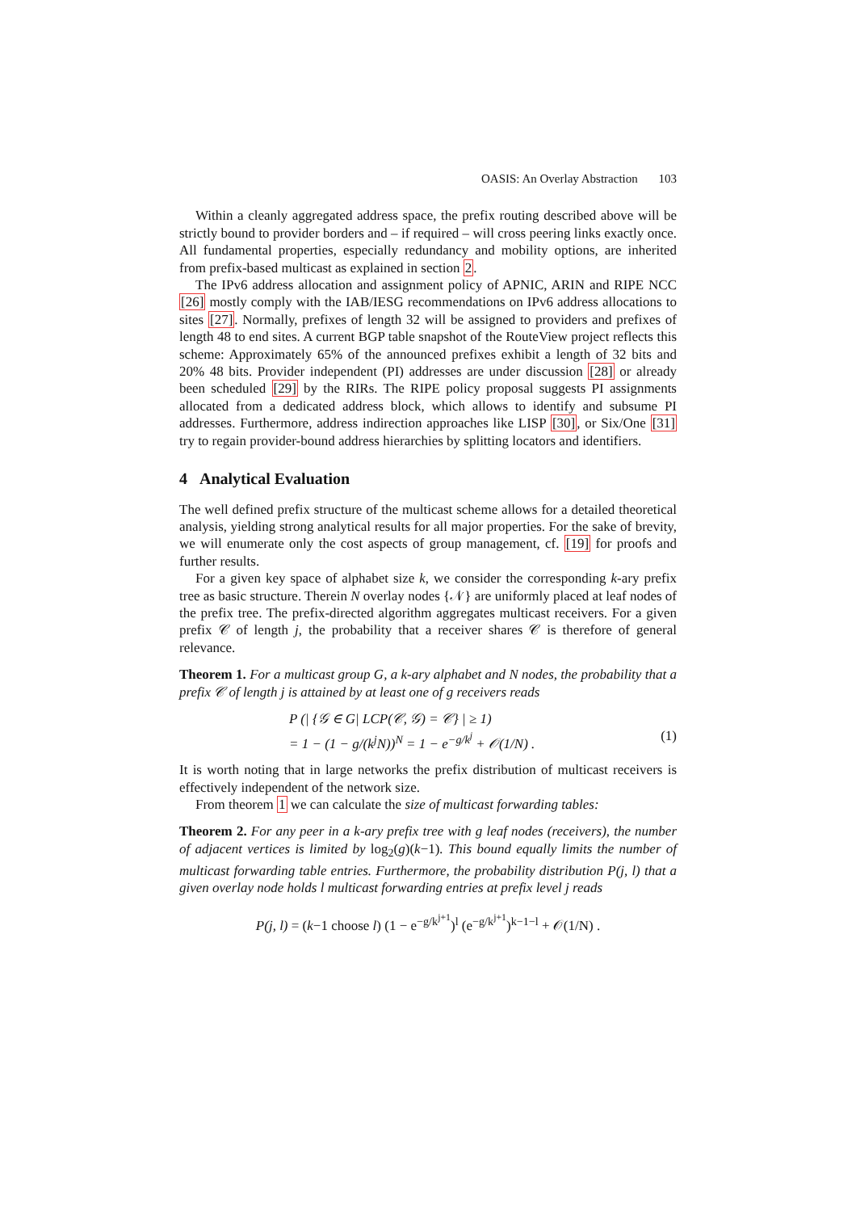OASIS: An Overlay Abstraction 103
Within a cleanly aggregated address space, the prefix routing described above will be strictly bound to provider borders and – if required – will cross peering links exactly once. All fundamental properties, especially redundancy and mobility options, are inherited from prefix-based multicast as explained in section 2.
The IPv6 address allocation and assignment policy of APNIC, ARIN and RIPE NCC [26] mostly comply with the IAB/IESG recommendations on IPv6 address allocations to sites [27]. Normally, prefixes of length 32 will be assigned to providers and prefixes of length 48 to end sites. A current BGP table snapshot of the RouteView project reflects this scheme: Approximately 65% of the announced prefixes exhibit a length of 32 bits and 20% 48 bits. Provider independent (PI) addresses are under discussion [28] or already been scheduled [29] by the RIRs. The RIPE policy proposal suggests PI assignments allocated from a dedicated address block, which allows to identify and subsume PI addresses. Furthermore, address indirection approaches like LISP [30], or Six/One [31] try to regain provider-bound address hierarchies by splitting locators and identifiers.
4 Analytical Evaluation
The well defined prefix structure of the multicast scheme allows for a detailed theoretical analysis, yielding strong analytical results for all major properties. For the sake of brevity, we will enumerate only the cost aspects of group management, cf. [19] for proofs and further results.
For a given key space of alphabet size k, we consider the corresponding k-ary prefix tree as basic structure. Therein N overlay nodes {𝒩} are uniformly placed at leaf nodes of the prefix tree. The prefix-directed algorithm aggregates multicast receivers. For a given prefix 𝒞 of length j, the probability that a receiver shares 𝒞 is therefore of general relevance.
Theorem 1. For a multicast group G, a k-ary alphabet and N nodes, the probability that a prefix 𝒞 of length j is attained by at least one of g receivers reads
P (| {𝒢 ∈ G| LCP(𝒞, 𝒢) = 𝒞} | ≥ 1)
= 1 − (1 − g/(k<sup>j</sup>N))<sup>N</sup> = 1 − e<sup>−g/k<sup>j</sup></sup> + 𝒪(1/N) . (1)
It is worth noting that in large networks the prefix distribution of multicast receivers is effectively independent of the network size.
From theorem 1 we can calculate the size of multicast forwarding tables:
Theorem 2. For any peer in a k-ary prefix tree with g leaf nodes (receivers), the number of adjacent vertices is limited by log<sub>2</sub>(g)(k−1). This bound equally limits the number of multicast forwarding table entries. Furthermore, the probability distribution P(j, l) that a given overlay node holds l multicast forwarding entries at prefix level j reads
P(j, l) = (k−1 choose l) (1 − e<sup>−g/k<sup>j+1</sup></sup>)<sup>l</sup> (e<sup>−g/k<sup>j+1</sup></sup>)<sup>k−1−l</sup> + 𝒪(1/N) .